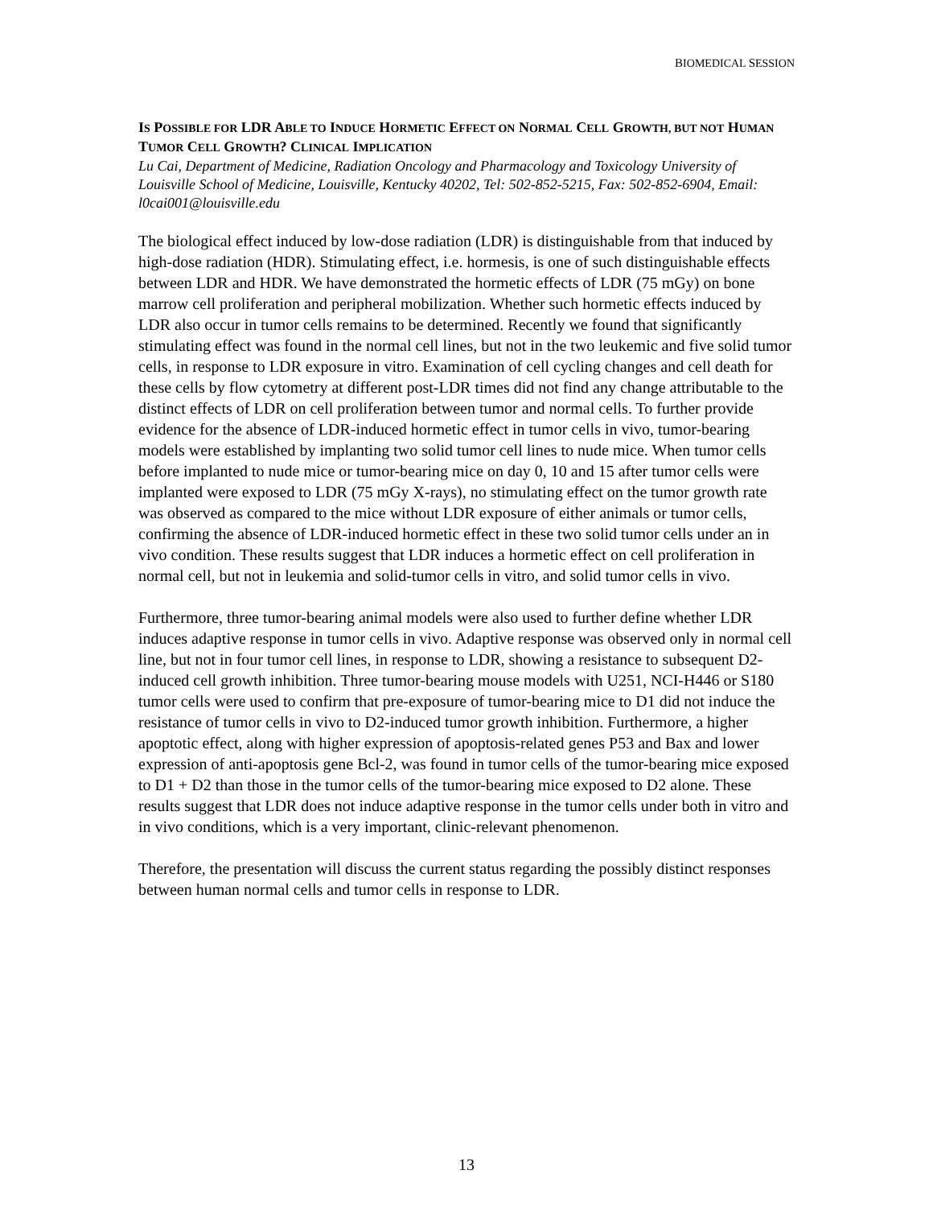BIOMEDICAL SESSION
IS POSSIBLE FOR LDR ABLE TO INDUCE HORMETIC EFFECT ON NORMAL CELL GROWTH, BUT NOT HUMAN TUMOR CELL GROWTH? CLINICAL IMPLICATION
Lu Cai, Department of Medicine, Radiation Oncology and Pharmacology and Toxicology University of Louisville School of Medicine, Louisville, Kentucky 40202, Tel: 502-852-5215, Fax: 502-852-6904, Email: l0cai001@louisville.edu
The biological effect induced by low-dose radiation (LDR) is distinguishable from that induced by high-dose radiation (HDR). Stimulating effect, i.e. hormesis, is one of such distinguishable effects between LDR and HDR. We have demonstrated the hormetic effects of LDR (75 mGy) on bone marrow cell proliferation and peripheral mobilization. Whether such hormetic effects induced by LDR also occur in tumor cells remains to be determined. Recently we found that significantly stimulating effect was found in the normal cell lines, but not in the two leukemic and five solid tumor cells, in response to LDR exposure in vitro. Examination of cell cycling changes and cell death for these cells by flow cytometry at different post-LDR times did not find any change attributable to the distinct effects of LDR on cell proliferation between tumor and normal cells. To further provide evidence for the absence of LDR-induced hormetic effect in tumor cells in vivo, tumor-bearing models were established by implanting two solid tumor cell lines to nude mice. When tumor cells before implanted to nude mice or tumor-bearing mice on day 0, 10 and 15 after tumor cells were implanted were exposed to LDR (75 mGy X-rays), no stimulating effect on the tumor growth rate was observed as compared to the mice without LDR exposure of either animals or tumor cells, confirming the absence of LDR-induced hormetic effect in these two solid tumor cells under an in vivo condition. These results suggest that LDR induces a hormetic effect on cell proliferation in normal cell, but not in leukemia and solid-tumor cells in vitro, and solid tumor cells in vivo.
Furthermore, three tumor-bearing animal models were also used to further define whether LDR induces adaptive response in tumor cells in vivo. Adaptive response was observed only in normal cell line, but not in four tumor cell lines, in response to LDR, showing a resistance to subsequent D2-induced cell growth inhibition. Three tumor-bearing mouse models with U251, NCI-H446 or S180 tumor cells were used to confirm that pre-exposure of tumor-bearing mice to D1 did not induce the resistance of tumor cells in vivo to D2-induced tumor growth inhibition. Furthermore, a higher apoptotic effect, along with higher expression of apoptosis-related genes P53 and Bax and lower expression of anti-apoptosis gene Bcl-2, was found in tumor cells of the tumor-bearing mice exposed to D1 + D2 than those in the tumor cells of the tumor-bearing mice exposed to D2 alone. These results suggest that LDR does not induce adaptive response in the tumor cells under both in vitro and in vivo conditions, which is a very important, clinic-relevant phenomenon.
Therefore, the presentation will discuss the current status regarding the possibly distinct responses between human normal cells and tumor cells in response to LDR.
13